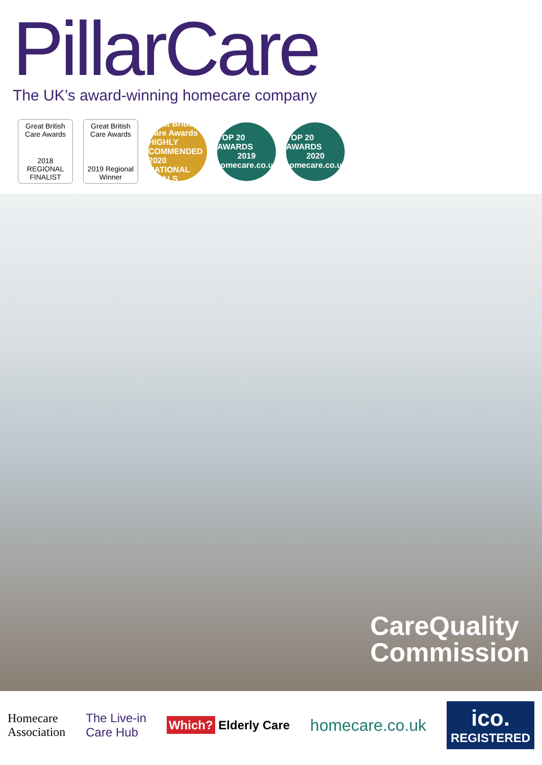PillarCare
The UK’s award-winning homecare company
Great British Care Awards
2018 REGIONAL FINALIST
Great British Care Awards
2019 Regional Winner
Great British Care Awards
HIGHLY COMMENDED
2020 NATIONAL FINALS
TOP 20 AWARDS
2019
homecare.co.uk
TOP 20 AWARDS
2020
homecare.co.uk
CareQuality
Commission
Homecare
Association The Live-in
Care Hub Which? Elderly Care homecare.co.uk ico.
REGISTERED